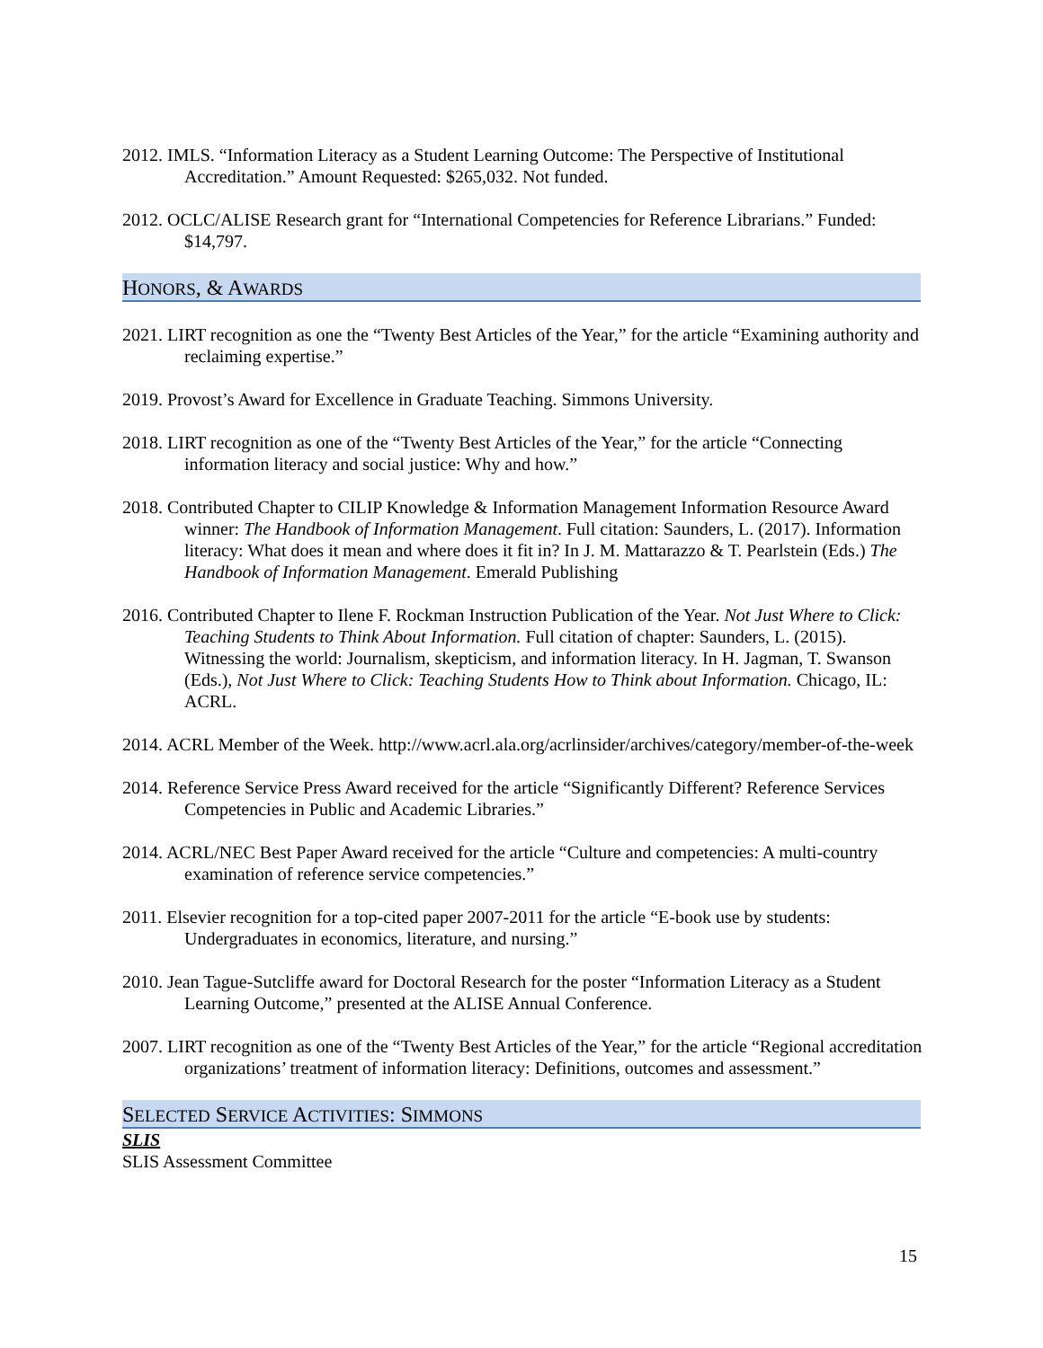2012. IMLS. “Information Literacy as a Student Learning Outcome: The Perspective of Institutional Accreditation.” Amount Requested: $265,032. Not funded.
2012. OCLC/ALISE Research grant for “International Competencies for Reference Librarians.” Funded: $14,797.
HONORS, & AWARDS
2021. LIRT recognition as one the “Twenty Best Articles of the Year,” for the article “Examining authority and reclaiming expertise.”
2019. Provost’s Award for Excellence in Graduate Teaching. Simmons University.
2018. LIRT recognition as one of the “Twenty Best Articles of the Year,” for the article “Connecting information literacy and social justice: Why and how.”
2018. Contributed Chapter to CILIP Knowledge & Information Management Information Resource Award winner: The Handbook of Information Management. Full citation: Saunders, L. (2017). Information literacy: What does it mean and where does it fit in? In J. M. Mattarazzo & T. Pearlstein (Eds.) The Handbook of Information Management. Emerald Publishing
2016. Contributed Chapter to Ilene F. Rockman Instruction Publication of the Year. Not Just Where to Click: Teaching Students to Think About Information. Full citation of chapter: Saunders, L. (2015). Witnessing the world: Journalism, skepticism, and information literacy. In H. Jagman, T. Swanson (Eds.), Not Just Where to Click: Teaching Students How to Think about Information. Chicago, IL: ACRL.
2014. ACRL Member of the Week. http://www.acrl.ala.org/acrlinsider/archives/category/member-of-the-week
2014. Reference Service Press Award received for the article “Significantly Different? Reference Services Competencies in Public and Academic Libraries.”
2014. ACRL/NEC Best Paper Award received for the article “Culture and competencies: A multi-country examination of reference service competencies.”
2011. Elsevier recognition for a top-cited paper 2007-2011 for the article “E-book use by students: Undergraduates in economics, literature, and nursing.”
2010. Jean Tague-Sutcliffe award for Doctoral Research for the poster “Information Literacy as a Student Learning Outcome,” presented at the ALISE Annual Conference.
2007. LIRT recognition as one of the “Twenty Best Articles of the Year,” for the article “Regional accreditation organizations’ treatment of information literacy: Definitions, outcomes and assessment.”
SELECTED SERVICE ACTIVITIES: SIMMONS
SLIS
SLIS Assessment Committee
15